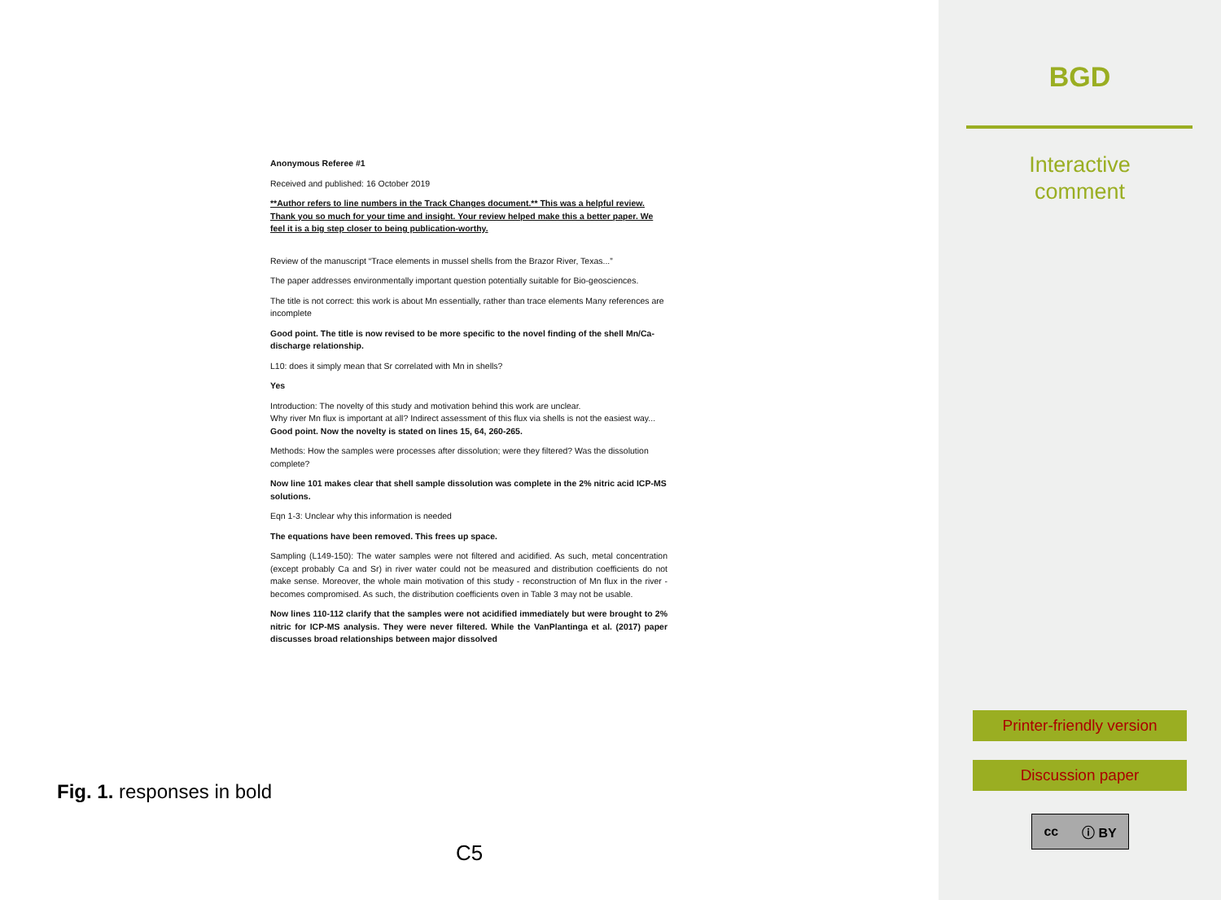Anonymous Referee #1
Received and published: 16 October 2019
**Author refers to line numbers in the Track Changes document.** This was a helpful review. Thank you so much for your time and insight. Your review helped make this a better paper. We feel it is a big step closer to being publication-worthy.
Review of the manuscript “Trace elements in mussel shells from the Brazor River, Texas...”
The paper addresses environmentally important question potentially suitable for Bio-geosciences.
The title is not correct: this work is about Mn essentially, rather than trace elements Many references are incomplete
Good point. The title is now revised to be more specific to the novel finding of the shell Mn/Ca-discharge relationship.
L10: does it simply mean that Sr correlated with Mn in shells?
Yes
Introduction: The novelty of this study and motivation behind this work are unclear.
Why river Mn flux is important at all? Indirect assessment of this flux via shells is not the easiest way...
Good point. Now the novelty is stated on lines 15, 64, 260-265.
Methods: How the samples were processes after dissolution; were they filtered? Was the dissolution complete?
Now line 101 makes clear that shell sample dissolution was complete in the 2% nitric acid ICP-MS solutions.
Eqn 1-3: Unclear why this information is needed
The equations have been removed. This frees up space.
Sampling (L149-150): The water samples were not filtered and acidified. As such, metal concentration (except probably Ca and Sr) in river water could not be measured and distribution coefficients do not make sense. Moreover, the whole main motivation of this study - reconstruction of Mn flux in the river - becomes compromised. As such, the distribution coefficients oven in Table 3 may not be usable.
Now lines 110-112 clarify that the samples were not acidified immediately but were brought to 2% nitric for ICP-MS analysis. They were never filtered. While the VanPlantinga et al. (2017) paper discusses broad relationships between major dissolved
Fig. 1. responses in bold
C5
BGD
Interactive
comment
Printer-friendly version
Discussion paper
cc ⓘ BY